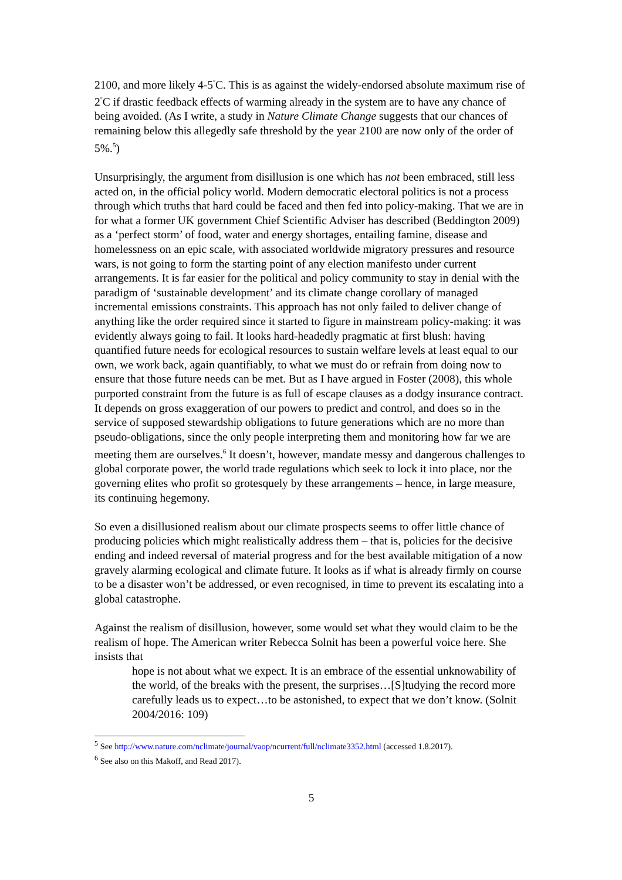2100, and more likely 4-5<sup>°</sup>C. This is as against the widely-endorsed absolute maximum rise of 2<sup>°</sup>C if drastic feedback effects of warming already in the system are to have any chance of being avoided. (As I write, a study in Nature Climate Change suggests that our chances of remaining below this allegedly safe threshold by the year 2100 are now only of the order of 5%.<sup>5</sup>)
Unsurprisingly, the argument from disillusion is one which has not been embraced, still less acted on, in the official policy world. Modern democratic electoral politics is not a process through which truths that hard could be faced and then fed into policy-making. That we are in for what a former UK government Chief Scientific Adviser has described (Beddington 2009) as a ‘perfect storm’ of food, water and energy shortages, entailing famine, disease and homelessness on an epic scale, with associated worldwide migratory pressures and resource wars, is not going to form the starting point of any election manifesto under current arrangements. It is far easier for the political and policy community to stay in denial with the paradigm of ‘sustainable development’ and its climate change corollary of managed incremental emissions constraints. This approach has not only failed to deliver change of anything like the order required since it started to figure in mainstream policy-making: it was evidently always going to fail. It looks hard-headedly pragmatic at first blush: having quantified future needs for ecological resources to sustain welfare levels at least equal to our own, we work back, again quantifiably, to what we must do or refrain from doing now to ensure that those future needs can be met. But as I have argued in Foster (2008), this whole purported constraint from the future is as full of escape clauses as a dodgy insurance contract. It depends on gross exaggeration of our powers to predict and control, and does so in the service of supposed stewardship obligations to future generations which are no more than pseudo-obligations, since the only people interpreting them and monitoring how far we are meeting them are ourselves.<sup>6</sup> It doesn’t, however, mandate messy and dangerous challenges to global corporate power, the world trade regulations which seek to lock it into place, nor the governing elites who profit so grotesquely by these arrangements – hence, in large measure, its continuing hegemony.
So even a disillusioned realism about our climate prospects seems to offer little chance of producing policies which might realistically address them – that is, policies for the decisive ending and indeed reversal of material progress and for the best available mitigation of a now gravely alarming ecological and climate future. It looks as if what is already firmly on course to be a disaster won’t be addressed, or even recognised, in time to prevent its escalating into a global catastrophe.
Against the realism of disillusion, however, some would set what they would claim to be the realism of hope. The American writer Rebecca Solnit has been a powerful voice here. She insists that
hope is not about what we expect. It is an embrace of the essential unknowability of the world, of the breaks with the present, the surprises…[S]tudying the record more carefully leads us to expect…to be astonished, to expect that we don’t know. (Solnit 2004/2016: 109)
<sup>5</sup> See http://www.nature.com/nclimate/journal/vaop/ncurrent/full/nclimate3352.html (accessed 1.8.2017).
<sup>6</sup> See also on this Makoff, and Read 2017).
5